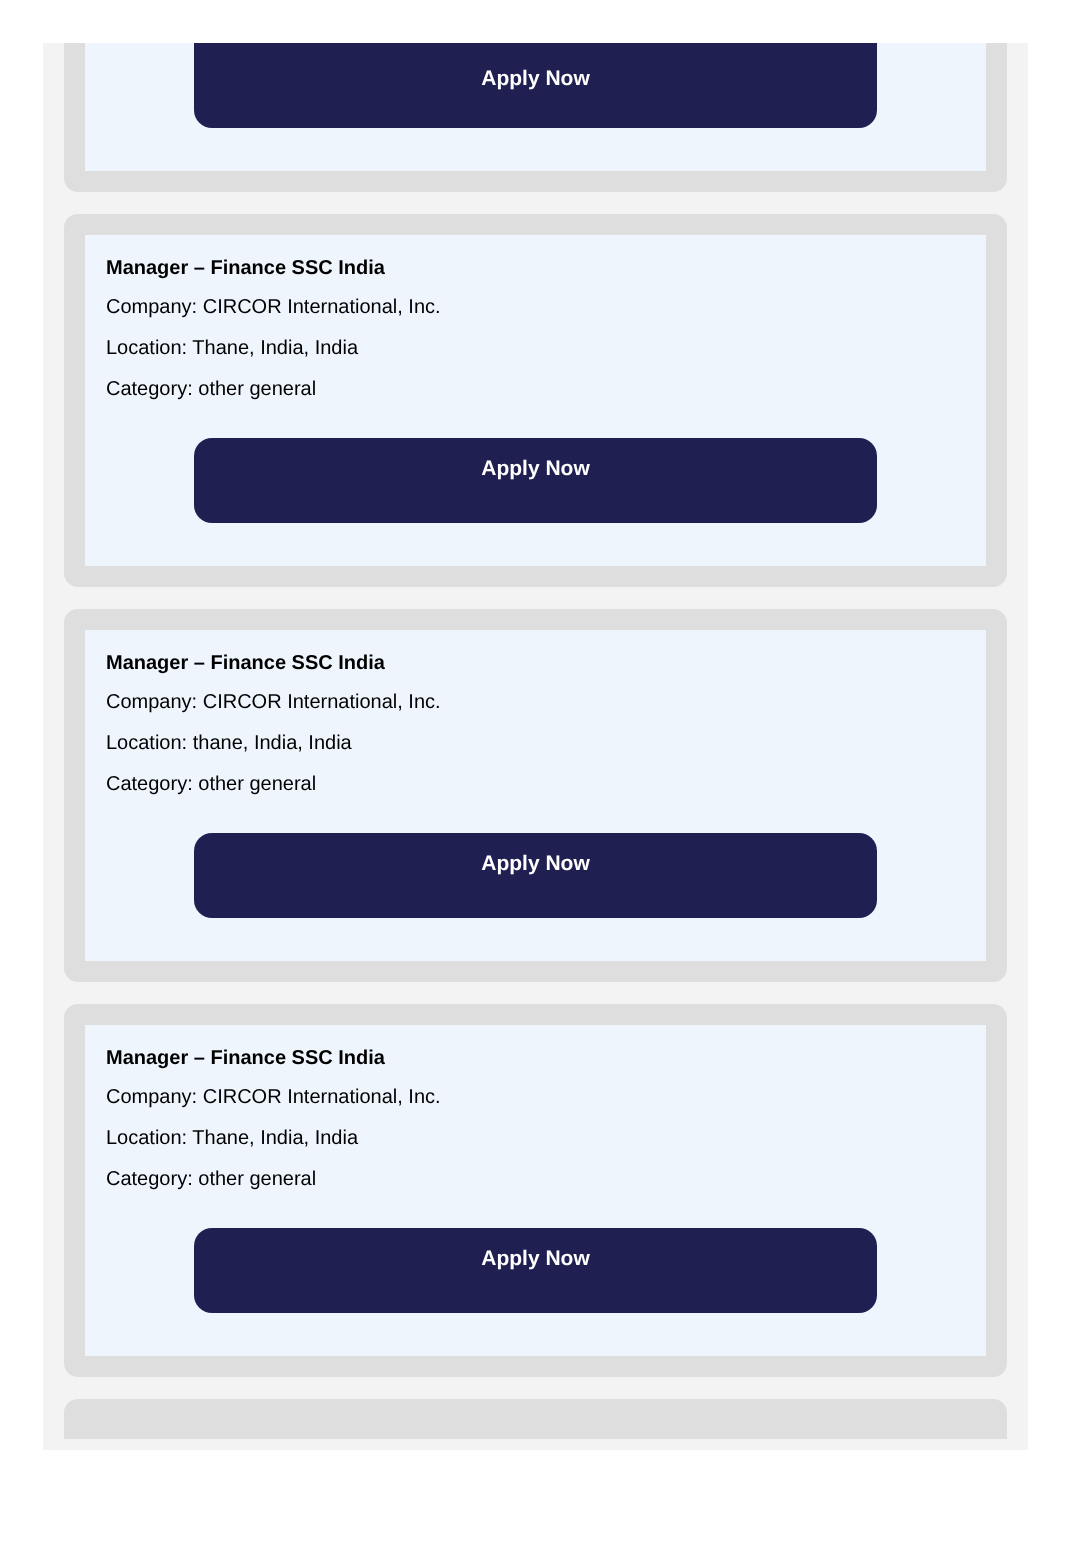Apply Now
Manager – Finance SSC India
Company: CIRCOR International, Inc.
Location: Thane, India, India
Category: other general
Apply Now
Manager – Finance SSC India
Company: CIRCOR International, Inc.
Location: thane, India, India
Category: other general
Apply Now
Manager – Finance SSC India
Company: CIRCOR International, Inc.
Location: Thane, India, India
Category: other general
Apply Now